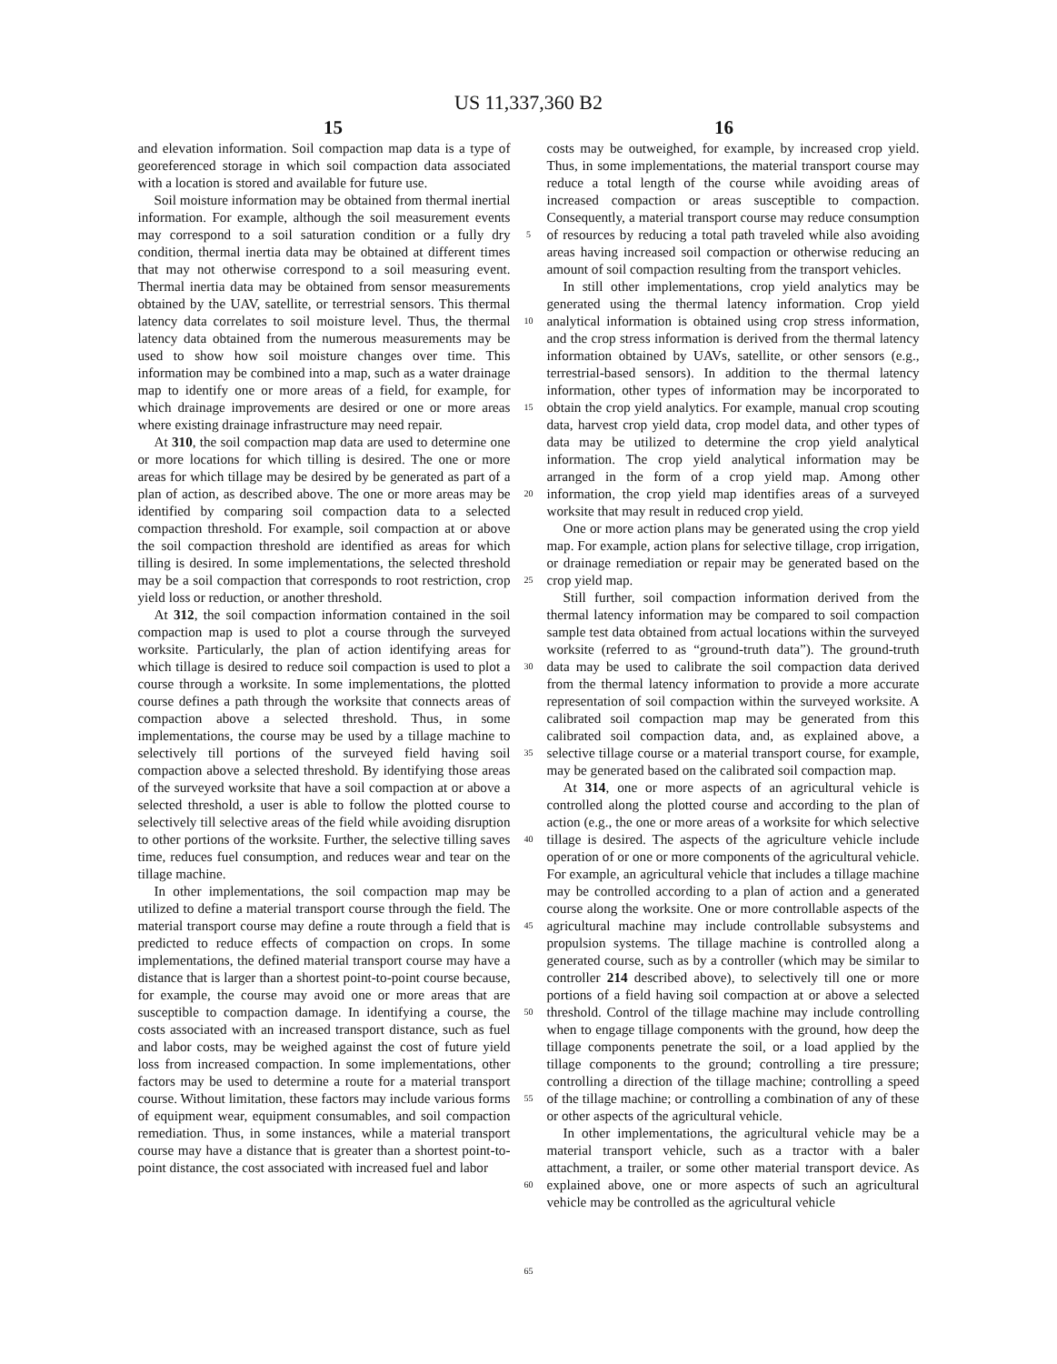US 11,337,360 B2
15 16
and elevation information. Soil compaction map data is a type of georeferenced storage in which soil compaction data associated with a location is stored and available for future use.
Soil moisture information may be obtained from thermal inertial information. For example, although the soil measurement events may correspond to a soil saturation condition or a fully dry condition, thermal inertia data may be obtained at different times that may not otherwise correspond to a soil measuring event. Thermal inertia data may be obtained from sensor measurements obtained by the UAV, satellite, or terrestrial sensors. This thermal latency data correlates to soil moisture level. Thus, the thermal latency data obtained from the numerous measurements may be used to show how soil moisture changes over time. This information may be combined into a map, such as a water drainage map to identify one or more areas of a field, for example, for which drainage improvements are desired or one or more areas where existing drainage infrastructure may need repair.
At 310, the soil compaction map data are used to determine one or more locations for which tilling is desired. The one or more areas for which tillage may be desired by be generated as part of a plan of action, as described above. The one or more areas may be identified by comparing soil compaction data to a selected compaction threshold. For example, soil compaction at or above the soil compaction threshold are identified as areas for which tilling is desired. In some implementations, the selected threshold may be a soil compaction that corresponds to root restriction, crop yield loss or reduction, or another threshold.
At 312, the soil compaction information contained in the soil compaction map is used to plot a course through the surveyed worksite. Particularly, the plan of action identifying areas for which tillage is desired to reduce soil compaction is used to plot a course through a worksite. In some implementations, the plotted course defines a path through the worksite that connects areas of compaction above a selected threshold. Thus, in some implementations, the course may be used by a tillage machine to selectively till portions of the surveyed field having soil compaction above a selected threshold. By identifying those areas of the surveyed worksite that have a soil compaction at or above a selected threshold, a user is able to follow the plotted course to selectively till selective areas of the field while avoiding disruption to other portions of the worksite. Further, the selective tilling saves time, reduces fuel consumption, and reduces wear and tear on the tillage machine.
In other implementations, the soil compaction map may be utilized to define a material transport course through the field. The material transport course may define a route through a field that is predicted to reduce effects of compaction on crops. In some implementations, the defined material transport course may have a distance that is larger than a shortest point-to-point course because, for example, the course may avoid one or more areas that are susceptible to compaction damage. In identifying a course, the costs associated with an increased transport distance, such as fuel and labor costs, may be weighed against the cost of future yield loss from increased compaction. In some implementations, other factors may be used to determine a route for a material transport course. Without limitation, these factors may include various forms of equipment wear, equipment consumables, and soil compaction remediation. Thus, in some instances, while a material transport course may have a distance that is greater than a shortest point-to-point distance, the cost associated with increased fuel and labor
5
10
15
20
25
30
35
40
45
50
55
60
65
costs may be outweighed, for example, by increased crop yield. Thus, in some implementations, the material transport course may reduce a total length of the course while avoiding areas of increased compaction or areas susceptible to compaction. Consequently, a material transport course may reduce consumption of resources by reducing a total path traveled while also avoiding areas having increased soil compaction or otherwise reducing an amount of soil compaction resulting from the transport vehicles.
In still other implementations, crop yield analytics may be generated using the thermal latency information. Crop yield analytical information is obtained using crop stress information, and the crop stress information is derived from the thermal latency information obtained by UAVs, satellite, or other sensors (e.g., terrestrial-based sensors). In addition to the thermal latency information, other types of information may be incorporated to obtain the crop yield analytics. For example, manual crop scouting data, harvest crop yield data, crop model data, and other types of data may be utilized to determine the crop yield analytical information. The crop yield analytical information may be arranged in the form of a crop yield map. Among other information, the crop yield map identifies areas of a surveyed worksite that may result in reduced crop yield.
One or more action plans may be generated using the crop yield map. For example, action plans for selective tillage, crop irrigation, or drainage remediation or repair may be generated based on the crop yield map.
Still further, soil compaction information derived from the thermal latency information may be compared to soil compaction sample test data obtained from actual locations within the surveyed worksite (referred to as “ground-truth data”). The ground-truth data may be used to calibrate the soil compaction data derived from the thermal latency information to provide a more accurate representation of soil compaction within the surveyed worksite. A calibrated soil compaction map may be generated from this calibrated soil compaction data, and, as explained above, a selective tillage course or a material transport course, for example, may be generated based on the calibrated soil compaction map.
At 314, one or more aspects of an agricultural vehicle is controlled along the plotted course and according to the plan of action (e.g., the one or more areas of a worksite for which selective tillage is desired. The aspects of the agriculture vehicle include operation of or one or more components of the agricultural vehicle. For example, an agricultural vehicle that includes a tillage machine may be controlled according to a plan of action and a generated course along the worksite. One or more controllable aspects of the agricultural machine may include controllable subsystems and propulsion systems. The tillage machine is controlled along a generated course, such as by a controller (which may be similar to controller 214 described above), to selectively till one or more portions of a field having soil compaction at or above a selected threshold. Control of the tillage machine may include controlling when to engage tillage components with the ground, how deep the tillage components penetrate the soil, or a load applied by the tillage components to the ground; controlling a tire pressure; controlling a direction of the tillage machine; controlling a speed of the tillage machine; or controlling a combination of any of these or other aspects of the agricultural vehicle.
In other implementations, the agricultural vehicle may be a material transport vehicle, such as a tractor with a baler attachment, a trailer, or some other material transport device. As explained above, one or more aspects of such an agricultural vehicle may be controlled as the agricultural vehicle